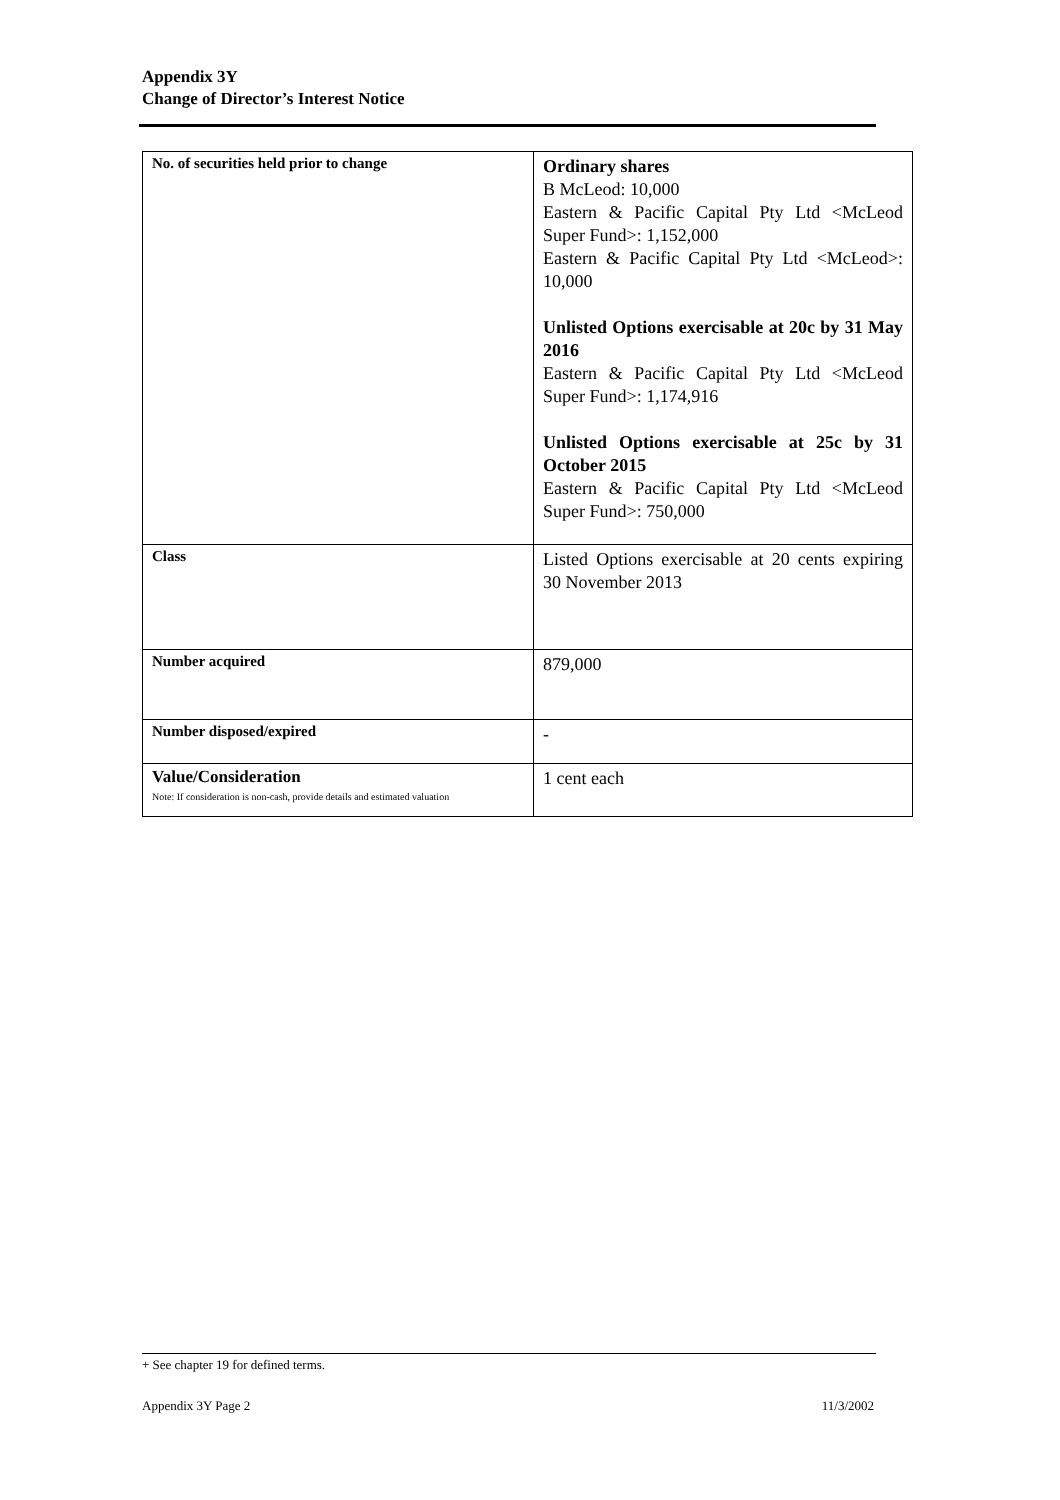Appendix 3Y
Change of Director’s Interest Notice
| No. of securities held prior to change | Ordinary shares B McLeod: 10,000 Eastern & Pacific Capital Pty Ltd <McLeod Super Fund>: 1,152,000 Eastern & Pacific Capital Pty Ltd <McLeod>: 10,000 Unlisted Options exercisable at 20c by 31 May 2016 Eastern & Pacific Capital Pty Ltd <McLeod Super Fund>: 1,174,916 Unlisted Options exercisable at 25c by 31 October 2015 Eastern & Pacific Capital Pty Ltd <McLeod Super Fund>: 750,000 |
| Class | Listed Options exercisable at 20 cents expiring 30 November 2013 |
| Number acquired | 879,000 |
| Number disposed/expired | - |
| Value/Consideration Note: If consideration is non-cash, provide details and estimated valuation | 1 cent each |
+ See chapter 19 for defined terms.
Appendix 3Y Page 2 11/3/2002